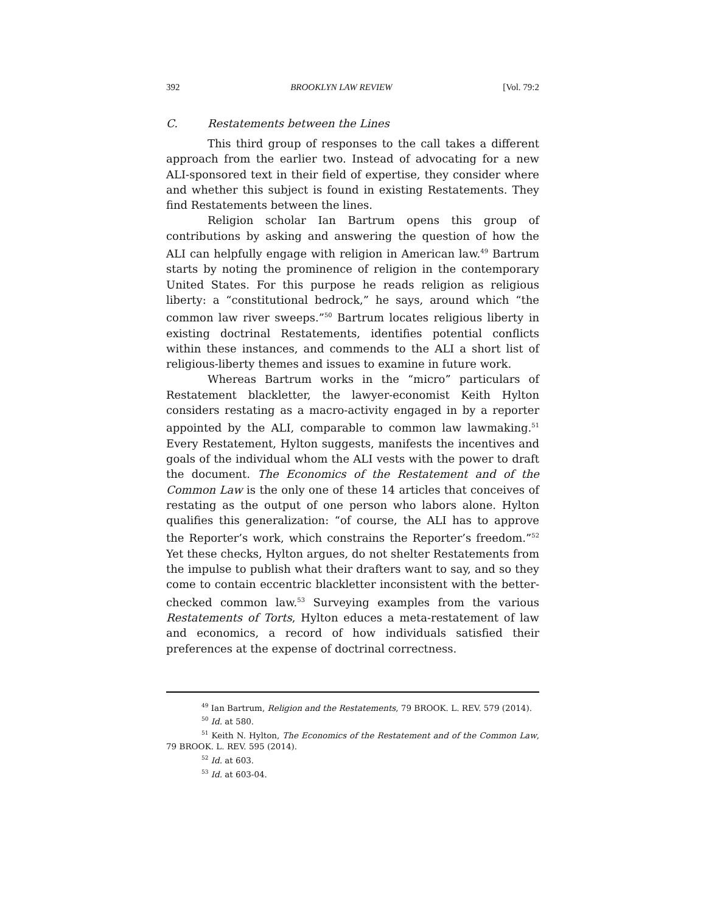392 BROOKLYN LAW REVIEW [Vol. 79:2
C. Restatements between the Lines
This third group of responses to the call takes a different approach from the earlier two. Instead of advocating for a new ALI-sponsored text in their field of expertise, they consider where and whether this subject is found in existing Restatements. They find Restatements between the lines.
Religion scholar Ian Bartrum opens this group of contributions by asking and answering the question of how the ALI can helpfully engage with religion in American law.<sup>49</sup> Bartrum starts by noting the prominence of religion in the contemporary United States. For this purpose he reads religion as religious liberty: a “constitutional bedrock,” he says, around which “the common law river sweeps.”<sup>50</sup> Bartrum locates religious liberty in existing doctrinal Restatements, identifies potential conflicts within these instances, and commends to the ALI a short list of religious-liberty themes and issues to examine in future work.
Whereas Bartrum works in the “micro” particulars of Restatement blackletter, the lawyer-economist Keith Hylton considers restating as a macro-activity engaged in by a reporter appointed by the ALI, comparable to common law lawmaking.<sup>51</sup> Every Restatement, Hylton suggests, manifests the incentives and goals of the individual whom the ALI vests with the power to draft the document. The Economics of the Restatement and of the Common Law is the only one of these 14 articles that conceives of restating as the output of one person who labors alone. Hylton qualifies this generalization: “of course, the ALI has to approve the Reporter’s work, which constrains the Reporter’s freedom.”<sup>52</sup> Yet these checks, Hylton argues, do not shelter Restatements from the impulse to publish what their drafters want to say, and so they come to contain eccentric blackletter inconsistent with the better-checked common law.<sup>53</sup> Surveying examples from the various Restatements of Torts, Hylton educes a meta-restatement of law and economics, a record of how individuals satisfied their preferences at the expense of doctrinal correctness.
<sup>49</sup> Ian Bartrum, Religion and the Restatements, 79 BROOK. L. REV. 579 (2014).
<sup>50</sup> Id. at 580.
<sup>51</sup> Keith N. Hylton, The Economics of the Restatement and of the Common Law, 79 BROOK. L. REV. 595 (2014).
<sup>52</sup> Id. at 603.
<sup>53</sup> Id. at 603-04.